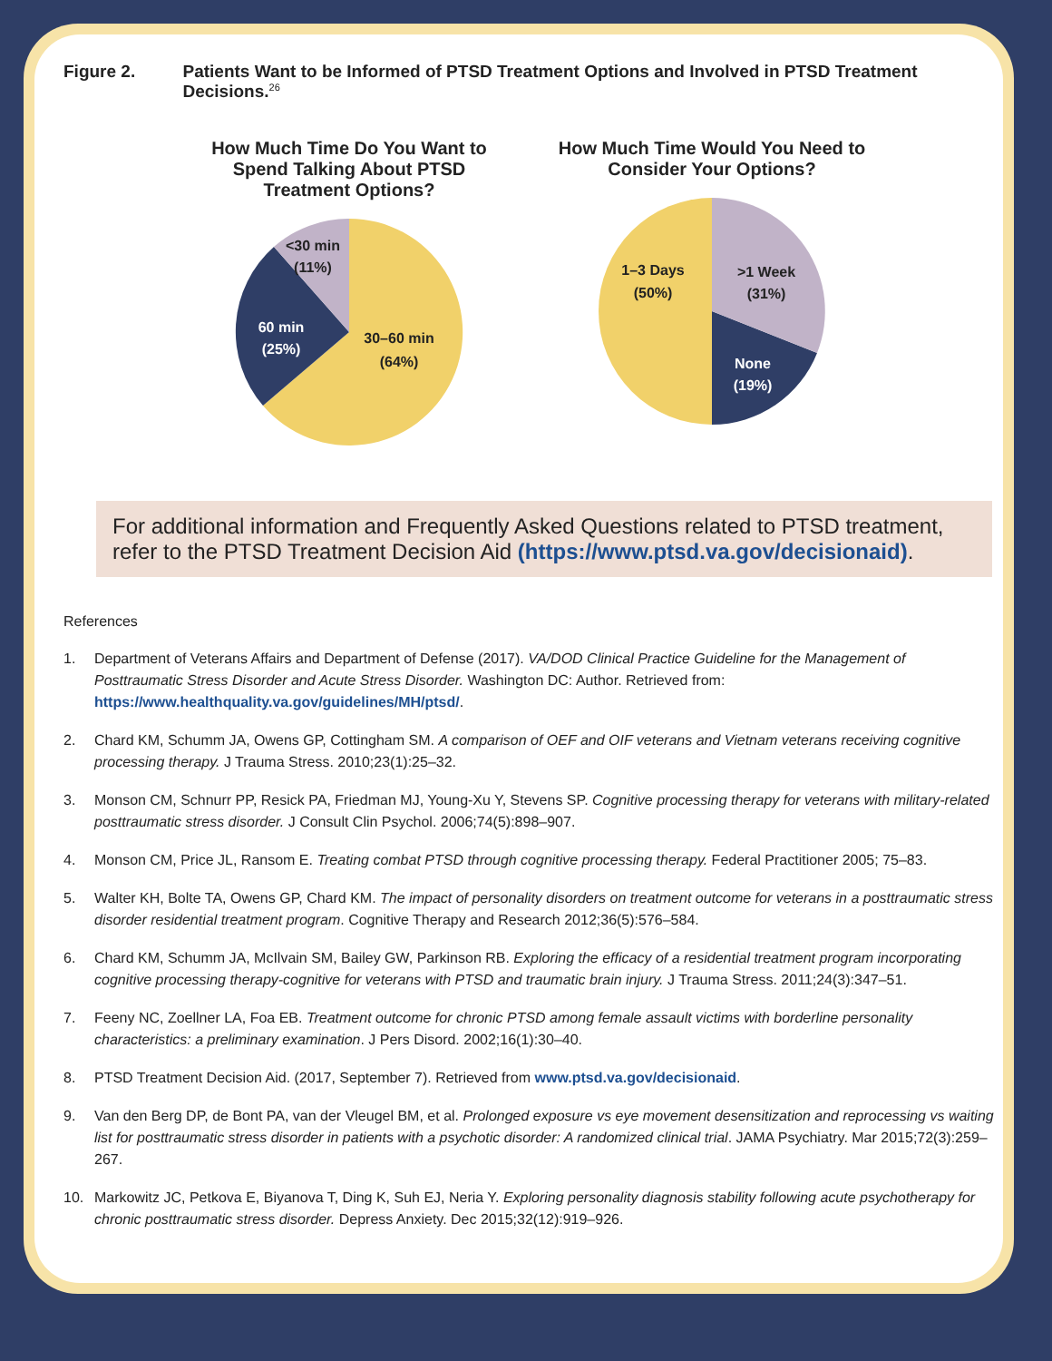Figure 2. Patients Want to be Informed of PTSD Treatment Options and Involved in PTSD Treatment Decisions.<sup>26</sup>
How Much Time Do You Want to Spend Talking About PTSD Treatment Options?
<30 min
(11%)
60 min
(25%)
30–60 min
(64%)
How Much Time Would You Need to Consider Your Options?
1–3 Days
(50%)
>1 Week
(31%)
None
(19%)
For additional information and Frequently Asked Questions related to PTSD treatment, refer to the PTSD Treatment Decision Aid (https://www.ptsd.va.gov/decisionaid).
References
1. Department of Veterans Affairs and Department of Defense (2017). VA/DOD Clinical Practice Guideline for the Management of Posttraumatic Stress Disorder and Acute Stress Disorder. Washington DC: Author. Retrieved from: https://www.healthquality.va.gov/guidelines/MH/ptsd/.
2. Chard KM, Schumm JA, Owens GP, Cottingham SM. A comparison of OEF and OIF veterans and Vietnam veterans receiving cognitive processing therapy. J Trauma Stress. 2010;23(1):25–32.
3. Monson CM, Schnurr PP, Resick PA, Friedman MJ, Young-Xu Y, Stevens SP. Cognitive processing therapy for veterans with military-related posttraumatic stress disorder. J Consult Clin Psychol. 2006;74(5):898–907.
4. Monson CM, Price JL, Ransom E. Treating combat PTSD through cognitive processing therapy. Federal Practitioner 2005; 75–83.
5. Walter KH, Bolte TA, Owens GP, Chard KM. The impact of personality disorders on treatment outcome for veterans in a posttraumatic stress disorder residential treatment program. Cognitive Therapy and Research 2012;36(5):576–584.
6. Chard KM, Schumm JA, McIlvain SM, Bailey GW, Parkinson RB. Exploring the efficacy of a residential treatment program incorporating cognitive processing therapy-cognitive for veterans with PTSD and traumatic brain injury. J Trauma Stress. 2011;24(3):347–51.
7. Feeny NC, Zoellner LA, Foa EB. Treatment outcome for chronic PTSD among female assault victims with borderline personality characteristics: a preliminary examination. J Pers Disord. 2002;16(1):30–40.
8. PTSD Treatment Decision Aid. (2017, September 7). Retrieved from www.ptsd.va.gov/decisionaid.
9. Van den Berg DP, de Bont PA, van der Vleugel BM, et al. Prolonged exposure vs eye movement desensitization and reprocessing vs waiting list for posttraumatic stress disorder in patients with a psychotic disorder: A randomized clinical trial. JAMA Psychiatry. Mar 2015;72(3):259–267.
10. Markowitz JC, Petkova E, Biyanova T, Ding K, Suh EJ, Neria Y. Exploring personality diagnosis stability following acute psychotherapy for chronic posttraumatic stress disorder. Depress Anxiety. Dec 2015;32(12):919–926.